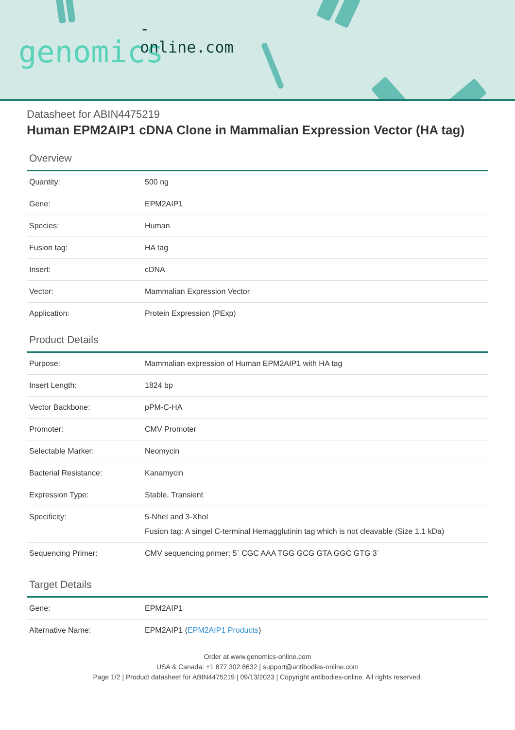-online.com
genomics
Datasheet for ABIN4475219
Human EPM2AIP1 cDNA Clone in Mammalian Expression Vector (HA tag)
Overview
| Quantity: | 500 ng |
| Gene: | EPM2AIP1 |
| Species: | Human |
| Fusion tag: | HA tag |
| Insert: | cDNA |
| Vector: | Mammalian Expression Vector |
| Application: | Protein Expression (PExp) |
Product Details
| Purpose: | Mammalian expression of Human EPM2AIP1 with HA tag |
| Insert Length: | 1824 bp |
| Vector Backbone: | pPM-C-HA |
| Promoter: | CMV Promoter |
| Selectable Marker: | Neomycin |
| Bacterial Resistance: | Kanamycin |
| Expression Type: | Stable, Transient |
| Specificity: | 5-NheI and 3-XhoI Fusion tag: A singel C-terminal Hemagglutinin tag which is not cleavable (Size 1.1 kDa) |
| Sequencing Primer: | CMV sequencing primer: 5` CGC AAA TGG GCG GTA GGC GTG 3` |
Target Details
| Gene: | EPM2AIP1 |
| Alternative Name: | EPM2AIP1 ( EPM2AIP1 Products ) |
Order at www.genomics-online.com
USA & Canada: +1 877 302 8632 | support@antibodies-online.com
Page 1/2 | Product datasheet for ABIN4475219 | 09/13/2023 | Copyright antibodies-online. All rights reserved.